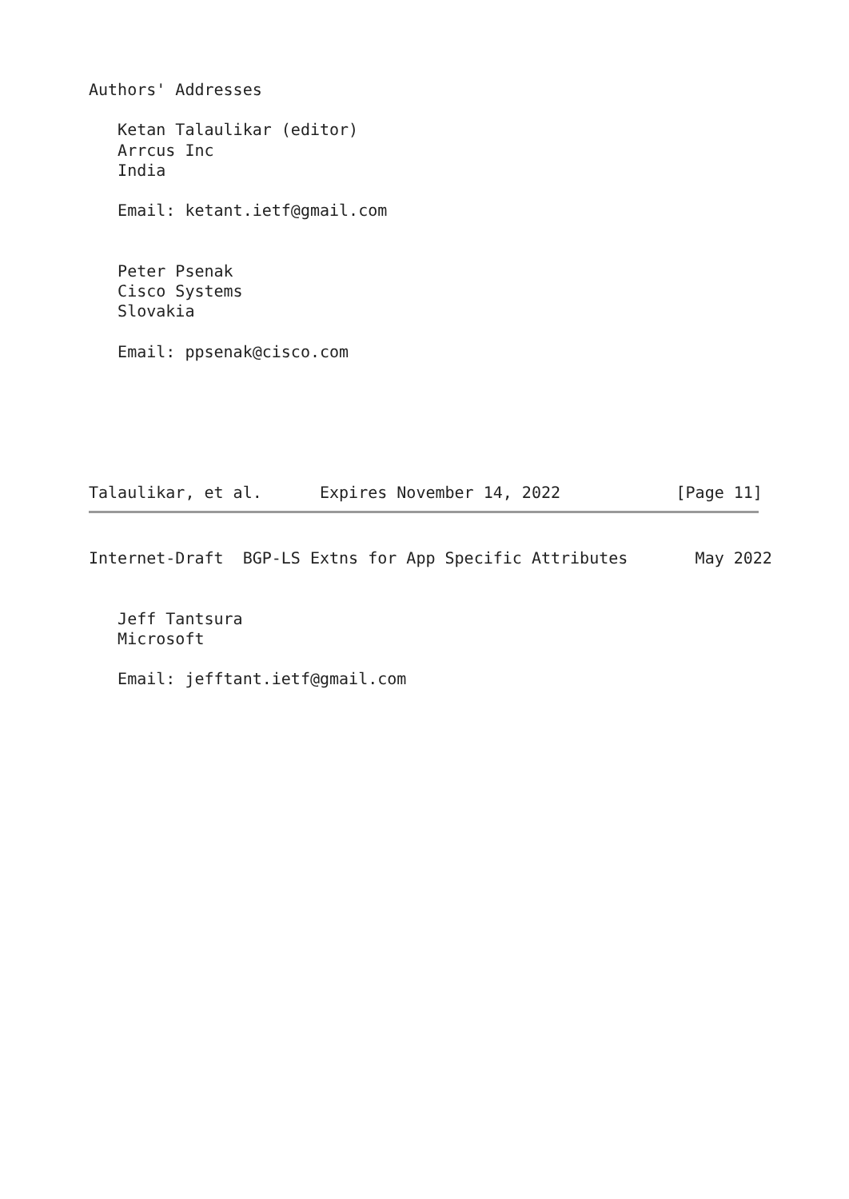Authors' Addresses

   Ketan Talaulikar (editor)
   Arrcus Inc
   India

   Email: ketant.ietf@gmail.com


   Peter Psenak
   Cisco Systems
   Slovakia

   Email: ppsenak@cisco.com






Talaulikar, et al.      Expires November 14, 2022            [Page 11]
Internet-Draft  BGP-LS Extns for App Specific Attributes       May 2022


   Jeff Tantsura
   Microsoft

   Email: jefftant.ietf@gmail.com